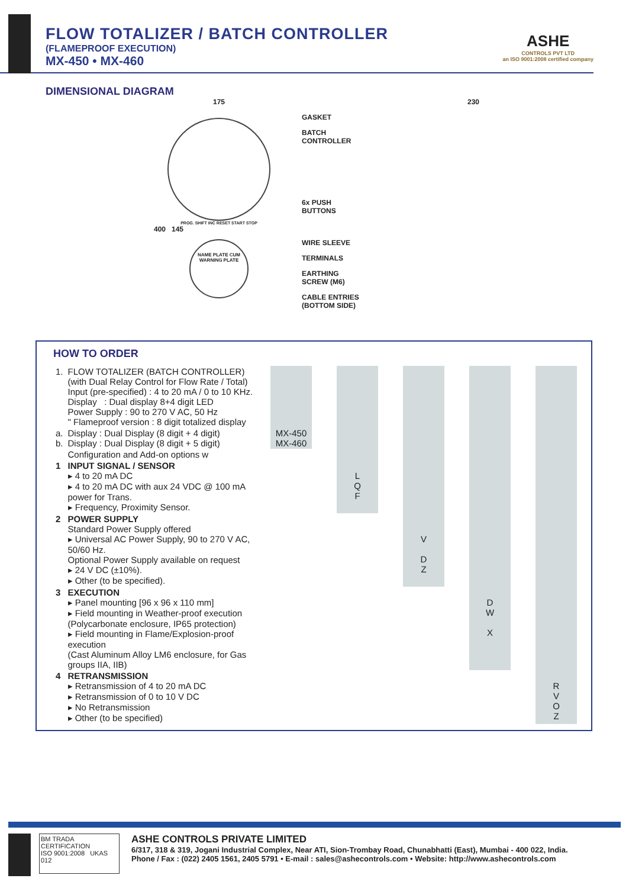FLOW TOTALIZER / BATCH CONTROLLER
(FLAMEPROOF EXECUTION)
MX-450 • MX-460
ASHE
CONTROLS PVT LTD
an ISO 9001:2008 certified company
DIMENSIONAL DIAGRAM
175
PROG. SHIFT INC RESET START STOP
400 145
NAME PLATE CUM WARNING PLATE
230
GASKET
BATCH
CONTROLLER
6x PUSH
BUTTONS
WIRE SLEEVE
TERMINALS
EARTHING
SCREW (M6)
CABLE ENTRIES
(BOTTOM SIDE)
HOW TO ORDER
| 1. | FLOW TOTALIZER (BATCH CONTROLLER) (with Dual Relay Control for Flow Rate / Total) Input (pre-specified) : 4 to 20 mA / 0 to 10 KHz. Display : Dual display 8+4 digit LED Power Supply : 90 to 270 V AC, 50 Hz " Flameproof version : 8 digit totalized display | | | | | | | | | |
| a. b. | Display : Dual Display (8 digit + 4 digit) Display : Dual Display (8 digit + 5 digit) | MX-450 MX-460 | | | | | | | | |
| | Configuration and Add-on options w | | | | | | | | | |
| 1 | INPUT SIGNAL / SENSOR ▸ 4 to 20 mA DC ▸ 4 to 20 mA DC with aux 24 VDC @ 100 mA power for Trans. ▸ Frequency, Proximity Sensor. | | | L Q F | | | | | | |
| 2 | POWER SUPPLY Standard Power Supply offered ▸ Universal AC Power Supply, 90 to 270 V AC, 50/60 Hz. Optional Power Supply available on request ▸ 24 V DC (±10%). ▸ Other (to be specified). | | | | | V D Z | | | | |
| 3 | EXECUTION ▸ Panel mounting [96 x 96 x 110 mm] ▸ Field mounting in Weather-proof execution (Polycarbonate enclosure, IP65 protection) ▸ Field mounting in Flame/Explosion-proof execution (Cast Aluminum Alloy LM6 enclosure, for Gas groups IIA, IIB) | | | | | | | D W X | | |
| 4 | RETRANSMISSION ▸ Retransmission of 4 to 20 mA DC ▸ Retransmission of 0 to 10 V DC ▸ No Retransmission ▸ Other (to be specified) | | | | | | | | | R V O Z |
BM TRADA CERTIFICATION
ISO 9001:2008 UKAS 012
ASHE CONTROLS PRIVATE LIMITED
6/317, 318 & 319, Jogani Industrial Complex, Near ATI, Sion-Trombay Road, Chunabhatti (East), Mumbai - 400 022, India.
Phone / Fax : (022) 2405 1561, 2405 5791 • E-mail : sales@ashecontrols.com • Website: http://www.ashecontrols.com